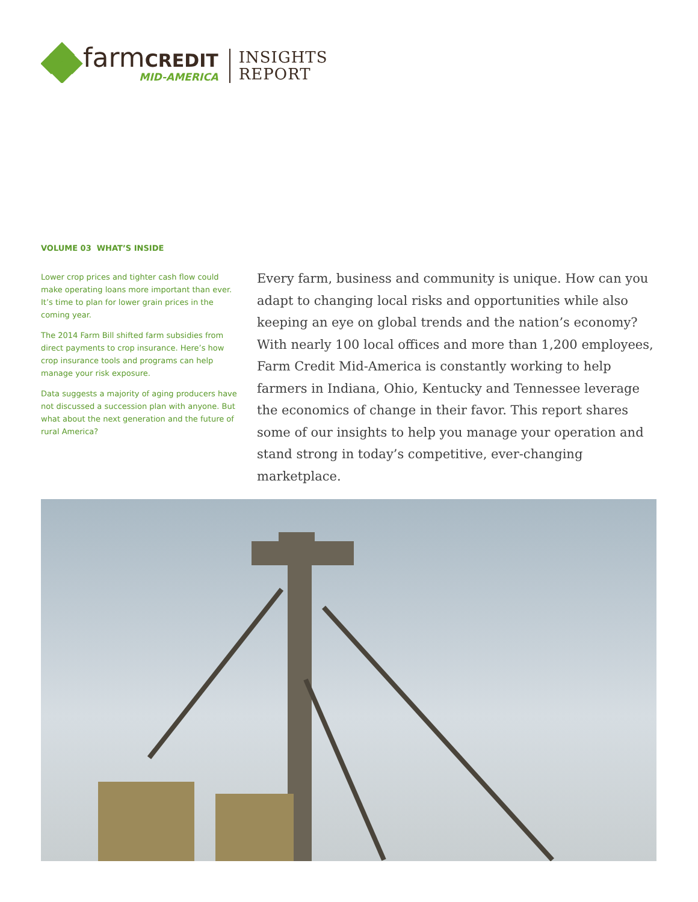farmCREDIT
MID-AMERICA
INSIGHTS
REPORT
VOLUME 03 WHAT’S INSIDE
Lower crop prices and tighter cash flow could make operating loans more important than ever. It’s time to plan for lower grain prices in the coming year.
The 2014 Farm Bill shifted farm subsidies from direct payments to crop insurance. Here’s how crop insurance tools and programs can help manage your risk exposure.
Data suggests a majority of aging producers have not discussed a succession plan with anyone. But what about the next generation and the future of rural America?
Every farm, business and community is unique. How can you adapt to changing local risks and opportunities while also keeping an eye on global trends and the nation’s economy? With nearly 100 local offices and more than 1,200 employees, Farm Credit Mid-America is constantly working to help farmers in Indiana, Ohio, Kentucky and Tennessee leverage the economics of change in their favor. This report shares some of our insights to help you manage your operation and stand strong in today’s competitive, ever-changing marketplace.